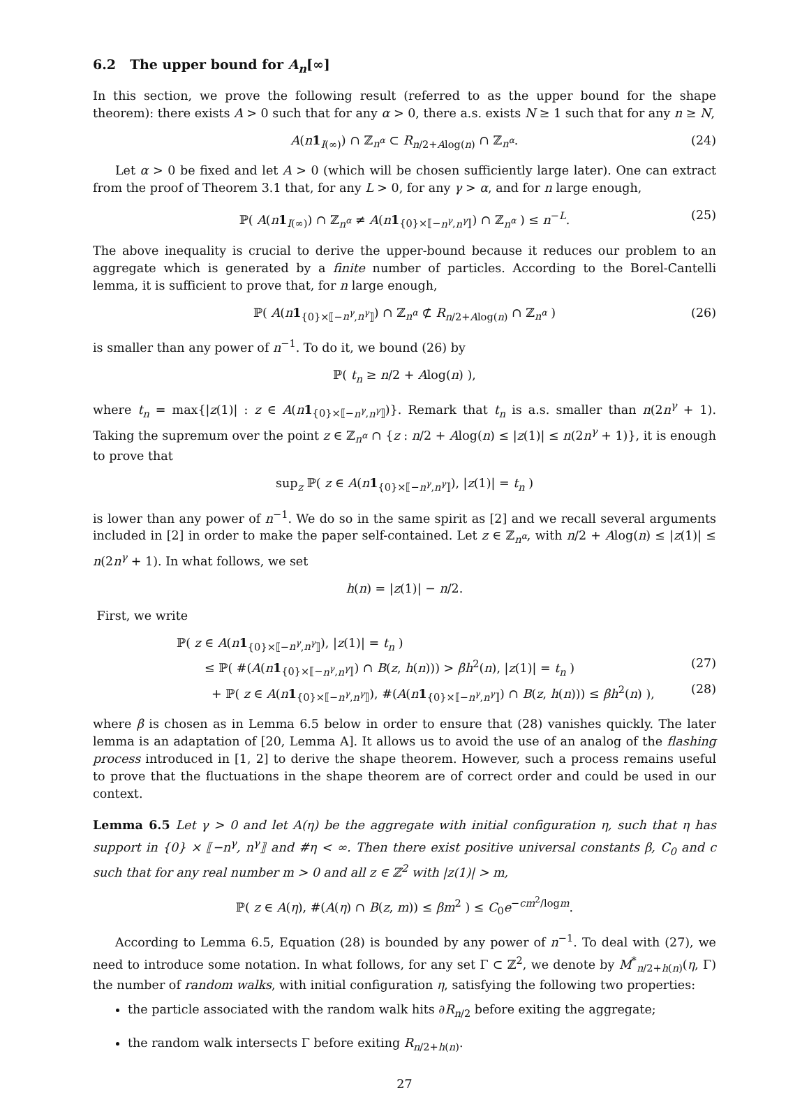6.2 The upper bound for A<sub>n</sub>[∞]
In this section, we prove the following result (referred to as the upper bound for the shape theorem): there exists A > 0 such that for any α > 0, there a.s. exists N ≥ 1 such that for any n ≥ N,
A(n 1<sub>I(∞)</sub>) ∩ ℤ<sub>n<sup>α</sup></sub> ⊂ R<sub>n/2+Alog(n)</sub> ∩ ℤ<sub>n<sup>α</sup></sub>. (24)
Let α > 0 be fixed and let A > 0 (which will be chosen sufficiently large later). One can extract from the proof of Theorem 3.1 that, for any L > 0, for any γ > α, and for n large enough,
ℙ( A(n 1<sub>I(∞)</sub>) ∩ ℤ<sub>n<sup>α</sup></sub> ≠ A(n 1<sub>{0}×⟦−n<sup>γ</sup>,n<sup>γ</sup>⟧</sub>) ∩ ℤ<sub>n<sup>α</sup></sub> ) ≤ n<sup>−L</sup>. (25)
The above inequality is crucial to derive the upper-bound because it reduces our problem to an aggregate which is generated by a finite number of particles. According to the Borel-Cantelli lemma, it is sufficient to prove that, for n large enough,
ℙ( A(n 1<sub>{0}×⟦−n<sup>γ</sup>,n<sup>γ</sup>⟧</sub>) ∩ ℤ<sub>n<sup>α</sup></sub> ⊄ R<sub>n/2+Alog(n)</sub> ∩ ℤ<sub>n<sup>α</sup></sub> ) (26)
is smaller than any power of n<sup>−1</sup>. To do it, we bound (26) by
ℙ( t<sub>n</sub> ≥ n/2 + Alog(n) ),
where t<sub>n</sub> = max{|z(1)| : z ∈ A(n 1<sub>{0}×⟦−n<sup>γ</sup>,n<sup>γ</sup>⟧</sub>)}. Remark that t<sub>n</sub> is a.s. smaller than n(2n<sup>γ</sup> + 1). Taking the supremum over the point z ∈ ℤ<sub>n<sup>α</sup></sub> ∩ {z : n/2 + Alog(n) ≤ |z(1)| ≤ n(2n<sup>γ</sup> + 1)}, it is enough to prove that
sup<sub>z</sub> ℙ( z ∈ A(n 1<sub>{0}×⟦−n<sup>γ</sup>,n<sup>γ</sup>⟧</sub>), |z(1)| = t<sub>n</sub> )
is lower than any power of n<sup>−1</sup>. We do so in the same spirit as [2] and we recall several arguments included in [2] in order to make the paper self-contained. Let z ∈ ℤ<sub>n<sup>α</sup></sub>, with n/2 + Alog(n) ≤ |z(1)| ≤ n(2n<sup>γ</sup> + 1). In what follows, we set
h(n) = |z(1)| − n/2.
First, we write
ℙ( z ∈ A(n 1<sub>{0}×⟦−n<sup>γ</sup>,n<sup>γ</sup>⟧</sub>), |z(1)| = t<sub>n</sub> )
≤ ℙ( #(A(n 1<sub>{0}×⟦−n<sup>γ</sup>,n<sup>γ</sup>⟧</sub>) ∩ B(z, h(n))) > βh<sup>2</sup>(n), |z(1)| = t<sub>n</sub> ) (27)
+ ℙ( z ∈ A(n 1<sub>{0}×⟦−n<sup>γ</sup>,n<sup>γ</sup>⟧</sub>), #(A(n 1<sub>{0}×⟦−n<sup>γ</sup>,n<sup>γ</sup>⟧</sub>) ∩ B(z, h(n))) ≤ βh<sup>2</sup>(n) ), (28)
where β is chosen as in Lemma 6.5 below in order to ensure that (28) vanishes quickly. The later lemma is an adaptation of [20, Lemma A]. It allows us to avoid the use of an analog of the flashing process introduced in [1, 2] to derive the shape theorem. However, such a process remains useful to prove that the fluctuations in the shape theorem are of correct order and could be used in our context.
Lemma 6.5 Let γ > 0 and let A(η) be the aggregate with initial configuration η, such that η has support in {0} × ⟦−n<sup>γ</sup>, n<sup>γ</sup>⟧ and #η < ∞. Then there exist positive universal constants β, C<sub>0</sub> and c such that for any real number m > 0 and all z ∈ ℤ<sup>2</sup> with |z(1)| > m,
ℙ( z ∈ A(η), #(A(η) ∩ B(z, m)) ≤ βm<sup>2</sup> ) ≤ C<sub>0</sub>e<sup>−cm<sup>2</sup>/logm</sup>.
According to Lemma 6.5, Equation (28) is bounded by any power of n<sup>−1</sup>. To deal with (27), we need to introduce some notation. In what follows, for any set Γ ⊂ ℤ<sup>2</sup>, we denote by M<sup>*</sup><sub>n/2+h(n)</sub>(η, Γ) the number of random walks, with initial configuration η, satisfying the following two properties:
the particle associated with the random walk hits ∂R<sub>n/2</sub> before exiting the aggregate;
the random walk intersects Γ before exiting R<sub>n/2+h(n)</sub>.
27